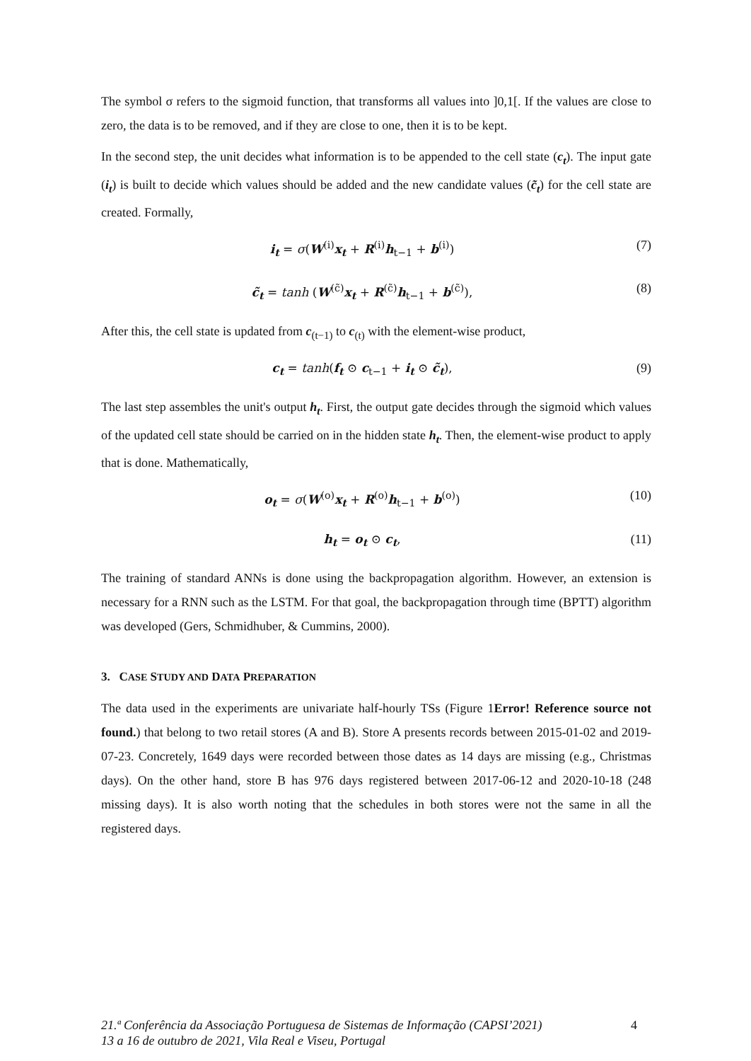The symbol σ refers to the sigmoid function, that transforms all values into ]0,1[. If the values are close to zero, the data is to be removed, and if they are close to one, then it is to be kept.
In the second step, the unit decides what information is to be appended to the cell state (c<sub>t</sub>). The input gate (i<sub>t</sub>) is built to decide which values should be added and the new candidate values (c̃<sub>t</sub>) for the cell state are created. Formally,
i<sub>t</sub> = σ(W<sup>(i)</sup>x<sub>t</sub> + R<sup>(i)</sup>h<sub>t−1</sub> + b<sup>(i)</sup>)
(7)
c̃<sub>t</sub> = tanh (W<sup>(c̃)</sup>x<sub>t</sub> + R<sup>(c̃)</sup>h<sub>t−1</sub> + b<sup>(c̃)</sup>),
(8)
After this, the cell state is updated from c<sub>(t−1)</sub> to c<sub>(t)</sub> with the element-wise product,
c<sub>t</sub> = tanh(f<sub>t</sub> ⊙ c<sub>t−1</sub> + i<sub>t</sub> ⊙ c̃<sub>t</sub>),
(9)
The last step assembles the unit's output h<sub>t</sub>. First, the output gate decides through the sigmoid which values of the updated cell state should be carried on in the hidden state h<sub>t</sub>. Then, the element-wise product to apply that is done. Mathematically,
o<sub>t</sub> = σ(W<sup>(o)</sup>x<sub>t</sub> + R<sup>(o)</sup>h<sub>t−1</sub> + b<sup>(o)</sup>)
(10)
h<sub>t</sub> = o<sub>t</sub> ⊙ c<sub>t</sub>, (11)
The training of standard ANNs is done using the backpropagation algorithm. However, an extension is necessary for a RNN such as the LSTM. For that goal, the backpropagation through time (BPTT) algorithm was developed (Gers, Schmidhuber, & Cummins, 2000).
3. CASE STUDY AND DATA PREPARATION
The data used in the experiments are univariate half-hourly TSs (Figure 1Error! Reference source not found.) that belong to two retail stores (A and B). Store A presents records between 2015-01-02 and 2019-07-23. Concretely, 1649 days were recorded between those dates as 14 days are missing (e.g., Christmas days). On the other hand, store B has 976 days registered between 2017-06-12 and 2020-10-18 (248 missing days). It is also worth noting that the schedules in both stores were not the same in all the registered days.
21.ª Conferência da Associação Portuguesa de Sistemas de Informação (CAPSI’2021)
13 a 16 de outubro de 2021, Vila Real e Viseu, Portugal 4